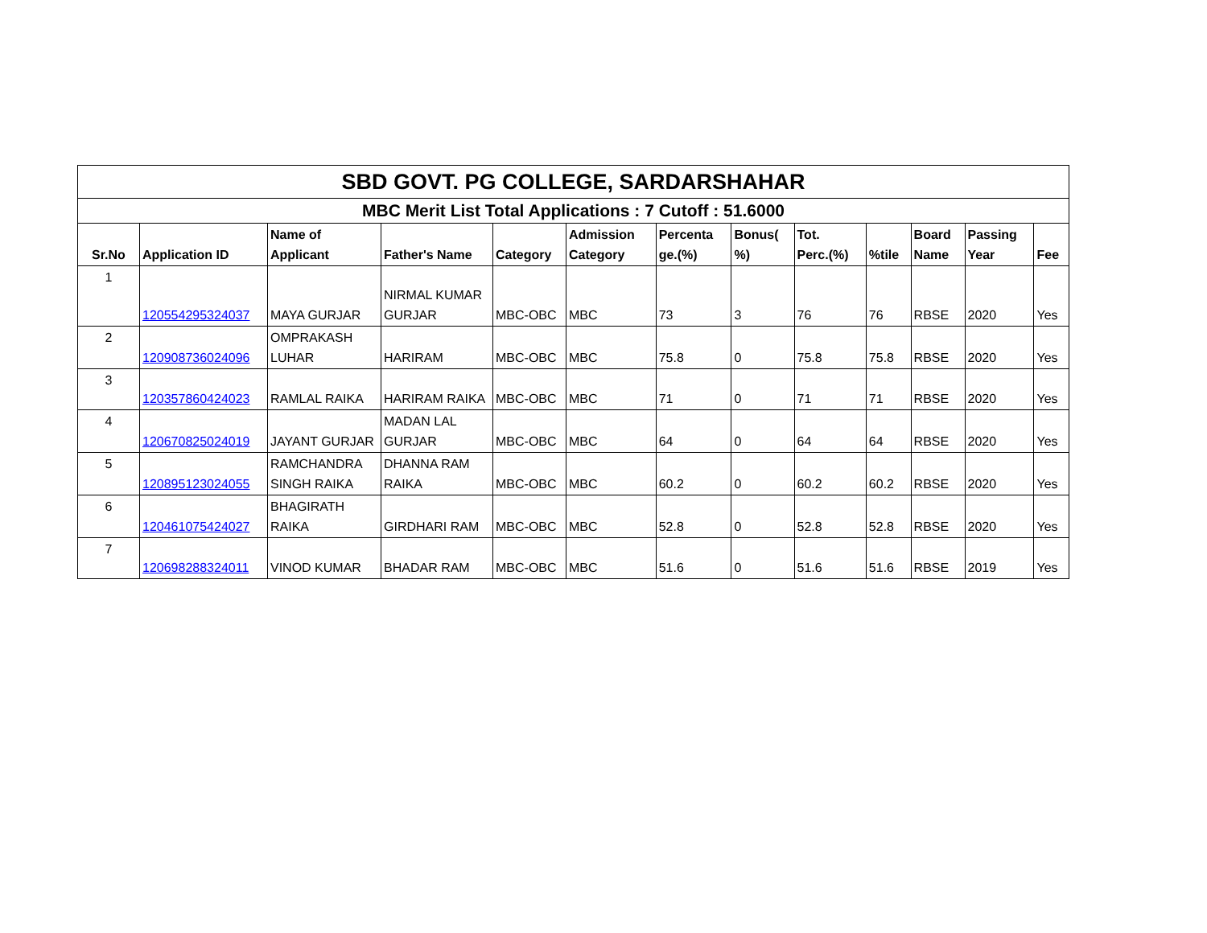| SBD GOVT. PG COLLEGE, SARDARSHAHAR | | | | | | | | | | | | |
| MBC Merit List Total Applications : 7 Cutoff : 51.6000 | | | | | | | | | | | | |
| Sr.No | Application ID | Name of Applicant | Father's Name | Category | Admission Category | Percenta ge.(%) | Bonus( %) | Tot. Perc.(%) | %tile | Board Name | Passing Year | Fee |
| 1 | 120554295324037 | MAYA GURJAR | NIRMAL KUMAR GURJAR | MBC-OBC | MBC | 73 | 3 | 76 | 76 | RBSE | 2020 | Yes |
| 2 | 120908736024096 | OMPRAKASH LUHAR | HARIRAM | MBC-OBC | MBC | 75.8 | 0 | 75.8 | 75.8 | RBSE | 2020 | Yes |
| 3 | 120357860424023 | RAMLAL RAIKA | HARIRAM RAIKA | MBC-OBC | MBC | 71 | 0 | 71 | 71 | RBSE | 2020 | Yes |
| 4 | 120670825024019 | JAYANT GURJAR | MADAN LAL GURJAR | MBC-OBC | MBC | 64 | 0 | 64 | 64 | RBSE | 2020 | Yes |
| 5 | 120895123024055 | RAMCHANDRA SINGH RAIKA | DHANNA RAM RAIKA | MBC-OBC | MBC | 60.2 | 0 | 60.2 | 60.2 | RBSE | 2020 | Yes |
| 6 | 120461075424027 | BHAGIRATH RAIKA | GIRDHARI RAM | MBC-OBC | MBC | 52.8 | 0 | 52.8 | 52.8 | RBSE | 2020 | Yes |
| 7 | 120698288324011 | VINOD KUMAR | BHADAR RAM | MBC-OBC | MBC | 51.6 | 0 | 51.6 | 51.6 | RBSE | 2019 | Yes |